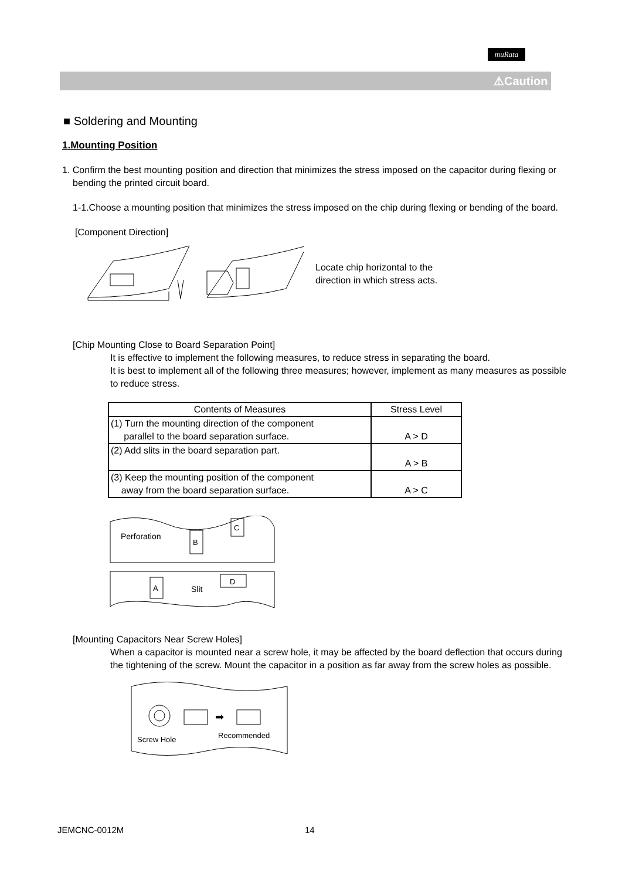muRata
⚠Caution
■ Soldering and Mounting
1.Mounting Position
1. Confirm the best mounting position and direction that minimizes the stress imposed on the capacitor during flexing or bending the printed circuit board.
1-1.Choose a mounting position that minimizes the stress imposed on the chip during flexing or bending of the board.
[Component Direction]
Locate chip horizontal to the
direction in which stress acts.
[Chip Mounting Close to Board Separation Point]
It is effective to implement the following measures, to reduce stress in separating the board.
It is best to implement all of the following three measures; however, implement as many measures as possible to reduce stress.
| Contents of Measures | Stress Level |
| --- | --- |
| (1) Turn the mounting direction of the component parallel to the board separation surface. | A > D |
| (2) Add slits in the board separation part. | A > B |
| (3) Keep the mounting position of the component away from the board separation surface. | A > C |
Perforation
Slit
B
C
A
D
[Mounting Capacitors Near Screw Holes]
When a capacitor is mounted near a screw hole, it may be affected by the board deflection that occurs during the tightening of the screw. Mount the capacitor in a position as far away from the screw holes as possible.
➡
Screw Hole
Recommended
JEMCNC-0012M 14